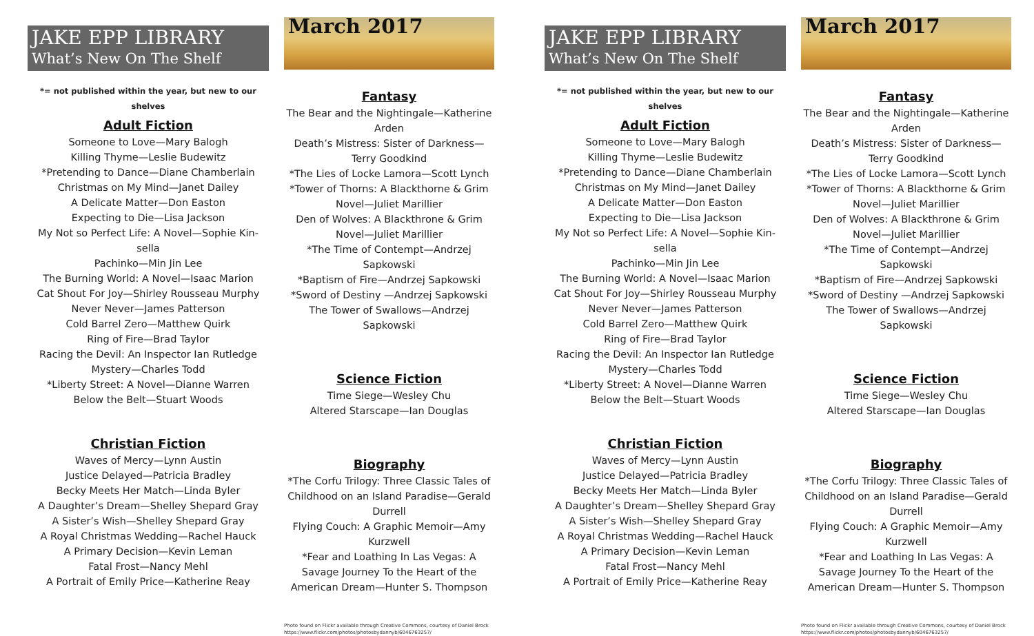JAKE EPP LIBRARY
What’s New On The Shelf
*= not published within the year, but new to our shelves
Adult Fiction
Someone to Love—Mary Balogh
Killing Thyme—Leslie Budewitz
*Pretending to Dance—Diane Chamberlain
Christmas on My Mind—Janet Dailey
A Delicate Matter—Don Easton
Expecting to Die—Lisa Jackson
My Not so Perfect Life: A Novel—Sophie Kin-sella
Pachinko—Min Jin Lee
The Burning World: A Novel—Isaac Marion
Cat Shout For Joy—Shirley Rousseau Murphy
Never Never—James Patterson
Cold Barrel Zero—Matthew Quirk
Ring of Fire—Brad Taylor
Racing the Devil: An Inspector Ian Rutledge Mystery—Charles Todd
*Liberty Street: A Novel—Dianne Warren
Below the Belt—Stuart Woods
Christian Fiction
Waves of Mercy—Lynn Austin
Justice Delayed—Patricia Bradley
Becky Meets Her Match—Linda Byler
A Daughter’s Dream—Shelley Shepard Gray
A Sister’s Wish—Shelley Shepard Gray
A Royal Christmas Wedding—Rachel Hauck
A Primary Decision—Kevin Leman
Fatal Frost—Nancy Mehl
A Portrait of Emily Price—Katherine Reay
March 2017
Fantasy
The Bear and the Nightingale—Katherine Arden
Death’s Mistress: Sister of Darkness—Terry Goodkind
*The Lies of Locke Lamora—Scott Lynch
*Tower of Thorns: A Blackthorne & Grim Novel—Juliet Marillier
Den of Wolves: A Blackthrone & Grim Novel—Juliet Marillier
*The Time of Contempt—Andrzej Sapkowski
*Baptism of Fire—Andrzej Sapkowski
*Sword of Destiny —Andrzej Sapkowski
The Tower of Swallows—Andrzej Sapkowski
Science Fiction
Time Siege—Wesley Chu
Altered Starscape—Ian Douglas
Biography
*The Corfu Trilogy: Three Classic Tales of Childhood on an Island Paradise—Gerald Durrell
Flying Couch: A Graphic Memoir—Amy Kurzwell
*Fear and Loathing In Las Vegas: A Savage Journey To the Heart of the American Dream—Hunter S. Thompson
Photo found on Flickr available through Creative Commons, courtesy of Daniel Brock
https://www.flickr.com/photos/photosbydannyb/6046763257/
JAKE EPP LIBRARY
What’s New On The Shelf
*= not published within the year, but new to our shelves
Adult Fiction
Someone to Love—Mary Balogh
Killing Thyme—Leslie Budewitz
*Pretending to Dance—Diane Chamberlain
Christmas on My Mind—Janet Dailey
A Delicate Matter—Don Easton
Expecting to Die—Lisa Jackson
My Not so Perfect Life: A Novel—Sophie Kin-sella
Pachinko—Min Jin Lee
The Burning World: A Novel—Isaac Marion
Cat Shout For Joy—Shirley Rousseau Murphy
Never Never—James Patterson
Cold Barrel Zero—Matthew Quirk
Ring of Fire—Brad Taylor
Racing the Devil: An Inspector Ian Rutledge Mystery—Charles Todd
*Liberty Street: A Novel—Dianne Warren
Below the Belt—Stuart Woods
Christian Fiction
Waves of Mercy—Lynn Austin
Justice Delayed—Patricia Bradley
Becky Meets Her Match—Linda Byler
A Daughter’s Dream—Shelley Shepard Gray
A Sister’s Wish—Shelley Shepard Gray
A Royal Christmas Wedding—Rachel Hauck
A Primary Decision—Kevin Leman
Fatal Frost—Nancy Mehl
A Portrait of Emily Price—Katherine Reay
March 2017
Fantasy
The Bear and the Nightingale—Katherine Arden
Death’s Mistress: Sister of Darkness—Terry Goodkind
*The Lies of Locke Lamora—Scott Lynch
*Tower of Thorns: A Blackthorne & Grim Novel—Juliet Marillier
Den of Wolves: A Blackthrone & Grim Novel—Juliet Marillier
*The Time of Contempt—Andrzej Sapkowski
*Baptism of Fire—Andrzej Sapkowski
*Sword of Destiny —Andrzej Sapkowski
The Tower of Swallows—Andrzej Sapkowski
Science Fiction
Time Siege—Wesley Chu
Altered Starscape—Ian Douglas
Biography
*The Corfu Trilogy: Three Classic Tales of Childhood on an Island Paradise—Gerald Durrell
Flying Couch: A Graphic Memoir—Amy Kurzwell
*Fear and Loathing In Las Vegas: A Savage Journey To the Heart of the American Dream—Hunter S. Thompson
Photo found on Flickr available through Creative Commons, courtesy of Daniel Brock
https://www.flickr.com/photos/photosbydannyb/6046763257/